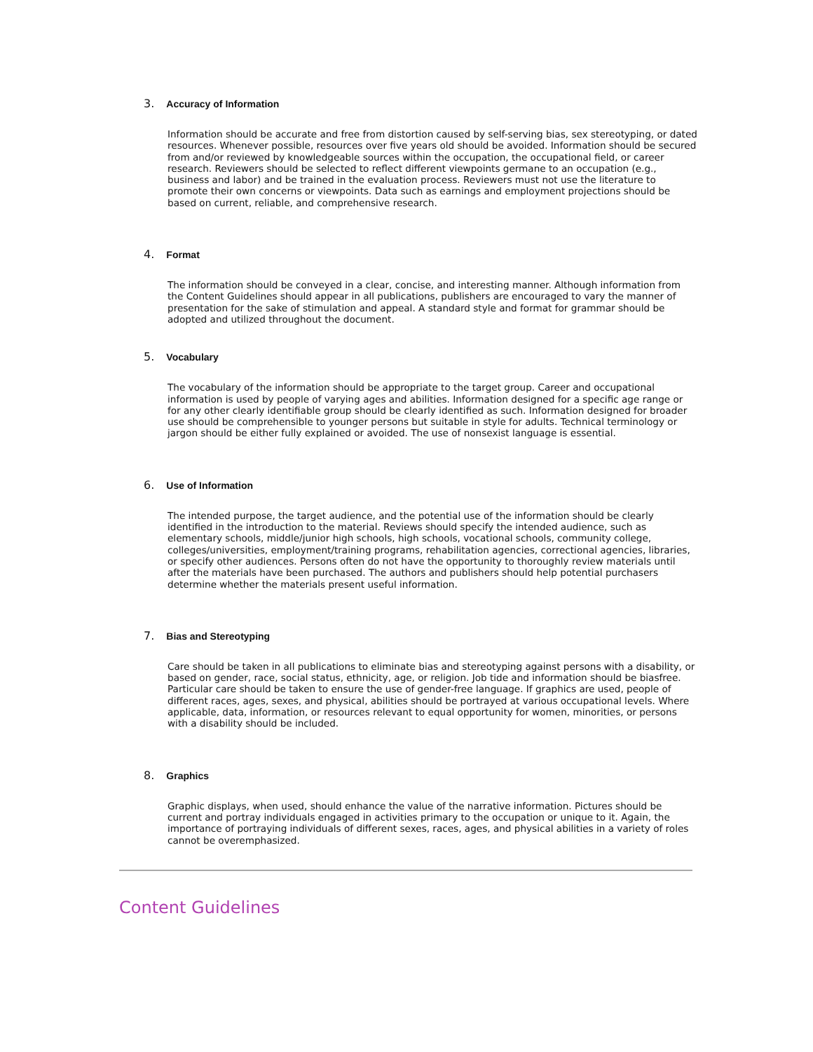3. Accuracy of Information
Information should be accurate and free from distortion caused by self-serving bias, sex stereotyping, or dated resources. Whenever possible, resources over five years old should be avoided. Information should be secured from and/or reviewed by knowledgeable sources within the occupation, the occupational field, or career research. Reviewers should be selected to reflect different viewpoints germane to an occupation (e.g., business and labor) and be trained in the evaluation process. Reviewers must not use the literature to promote their own concerns or viewpoints. Data such as earnings and employment projections should be based on current, reliable, and comprehensive research.
4. Format
The information should be conveyed in a clear, concise, and interesting manner. Although information from the Content Guidelines should appear in all publications, publishers are encouraged to vary the manner of presentation for the sake of stimulation and appeal. A standard style and format for grammar should be adopted and utilized throughout the document.
5. Vocabulary
The vocabulary of the information should be appropriate to the target group. Career and occupational information is used by people of varying ages and abilities. Information designed for a specific age range or for any other clearly identifiable group should be clearly identified as such. Information designed for broader use should be comprehensible to younger persons but suitable in style for adults. Technical terminology or jargon should be either fully explained or avoided. The use of nonsexist language is essential.
6. Use of Information
The intended purpose, the target audience, and the potential use of the information should be clearly identified in the introduction to the material. Reviews should specify the intended audience, such as elementary schools, middle/junior high schools, high schools, vocational schools, community college, colleges/universities, employment/training programs, rehabilitation agencies, correctional agencies, libraries, or specify other audiences. Persons often do not have the opportunity to thoroughly review materials until after the materials have been purchased. The authors and publishers should help potential purchasers determine whether the materials present useful information.
7. Bias and Stereotyping
Care should be taken in all publications to eliminate bias and stereotyping against persons with a disability, or based on gender, race, social status, ethnicity, age, or religion. Job tide and information should be biasfree. Particular care should be taken to ensure the use of gender-free language. If graphics are used, people of different races, ages, sexes, and physical, abilities should be portrayed at various occupational levels. Where applicable, data, information, or resources relevant to equal opportunity for women, minorities, or persons with a disability should be included.
8. Graphics
Graphic displays, when used, should enhance the value of the narrative information. Pictures should be current and portray individuals engaged in activities primary to the occupation or unique to it. Again, the importance of portraying individuals of different sexes, races, ages, and physical abilities in a variety of roles cannot be overemphasized.
Content Guidelines